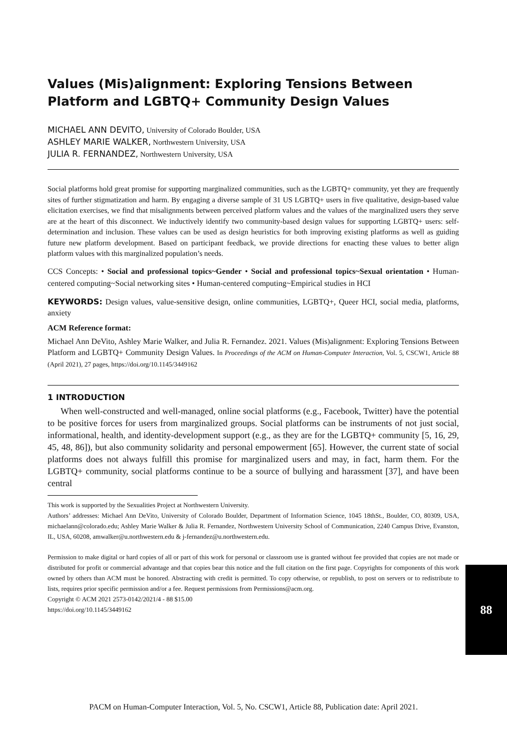Values (Mis)alignment: Exploring Tensions Between Platform and LGBTQ+ Community Design Values
MICHAEL ANN DEVITO, University of Colorado Boulder, USA
ASHLEY MARIE WALKER, Northwestern University, USA
JULIA R. FERNANDEZ, Northwestern University, USA
Social platforms hold great promise for supporting marginalized communities, such as the LGBTQ+ community, yet they are frequently sites of further stigmatization and harm. By engaging a diverse sample of 31 US LGBTQ+ users in five qualitative, design-based value elicitation exercises, we find that misalignments between perceived platform values and the values of the marginalized users they serve are at the heart of this disconnect. We inductively identify two community-based design values for supporting LGBTQ+ users: self-determination and inclusion. These values can be used as design heuristics for both improving existing platforms as well as guiding future new platform development. Based on participant feedback, we provide directions for enacting these values to better align platform values with this marginalized population’s needs.
CCS Concepts: • Social and professional topics~Gender • Social and professional topics~Sexual orientation • Human-centered computing~Social networking sites • Human-centered computing~Empirical studies in HCI
KEYWORDS: Design values, value-sensitive design, online communities, LGBTQ+, Queer HCI, social media, platforms, anxiety
ACM Reference format:
Michael Ann DeVito, Ashley Marie Walker, and Julia R. Fernandez. 2021. Values (Mis)alignment: Exploring Tensions Between Platform and LGBTQ+ Community Design Values. In Proceedings of the ACM on Human-Computer Interaction, Vol. 5, CSCW1, Article 88 (April 2021), 27 pages, https://doi.org/10.1145/3449162
1 INTRODUCTION
When well-constructed and well-managed, online social platforms (e.g., Facebook, Twitter) have the potential to be positive forces for users from marginalized groups. Social platforms can be instruments of not just social, informational, health, and identity-development support (e.g., as they are for the LGBTQ+ community [5, 16, 29, 45, 48, 86]), but also community solidarity and personal empowerment [65]. However, the current state of social platforms does not always fulfill this promise for marginalized users and may, in fact, harm them. For the LGBTQ+ community, social platforms continue to be a source of bullying and harassment [37], and have been central
This work is supported by the Sexualities Project at Northwestern University.
Authors’ addresses: Michael Ann DeVito, University of Colorado Boulder, Department of Information Science, 1045 18thSt., Boulder, CO, 80309, USA, michaelann@colorado.edu; Ashley Marie Walker & Julia R. Fernandez, Northwestern University School of Communication, 2240 Campus Drive, Evanston, IL, USA, 60208, amwalker@u.northwestern.edu & j-fernandez@u.northwestern.edu.
Permission to make digital or hard copies of all or part of this work for personal or classroom use is granted without fee provided that copies are not made or distributed for profit or commercial advantage and that copies bear this notice and the full citation on the first page. Copyrights for components of this work owned by others than ACM must be honored. Abstracting with credit is permitted. To copy otherwise, or republish, to post on servers or to redistribute to lists, requires prior specific permission and/or a fee. Request permissions from Permissions@acm.org.
Copyright © ACM 2021 2573-0142/2021/4 - 88 $15.00
https://doi.org/10.1145/3449162
88
PACM on Human-Computer Interaction, Vol. 5, No. CSCW1, Article 88, Publication date: April 2021.